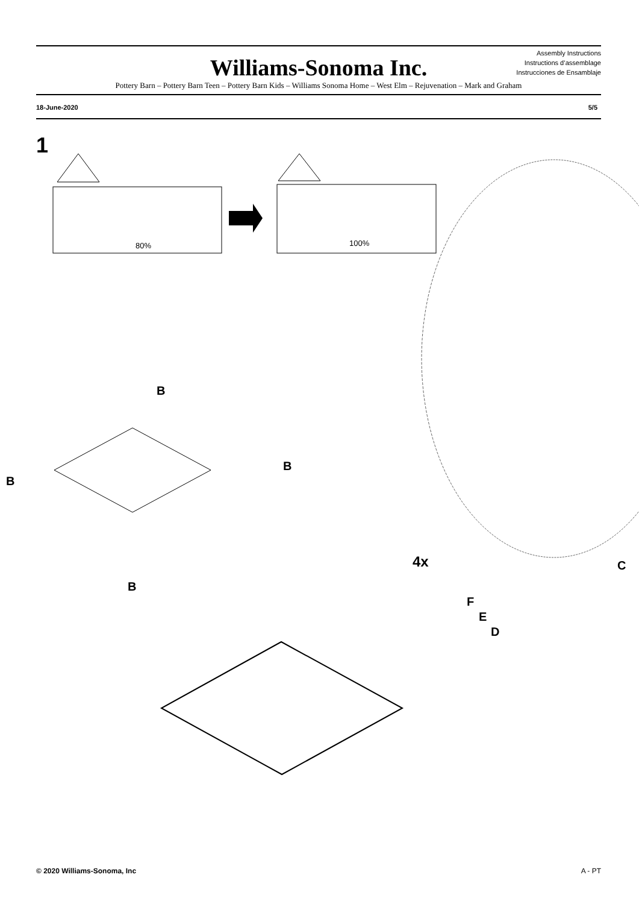Assembly Instructions
Instructions d’assemblage
Instrucciones de Ensamblaje
Williams-Sonoma Inc.
Pottery Barn – Pottery Barn Teen – Pottery Barn Kids – Williams Sonoma Home – West Elm – Rejuvenation – Mark and Graham
18-June-2020 5/5
1
80%
100%
B
B
B
B
4x
C
F
E
D
© 2020 Williams-Sonoma, Inc A - PT